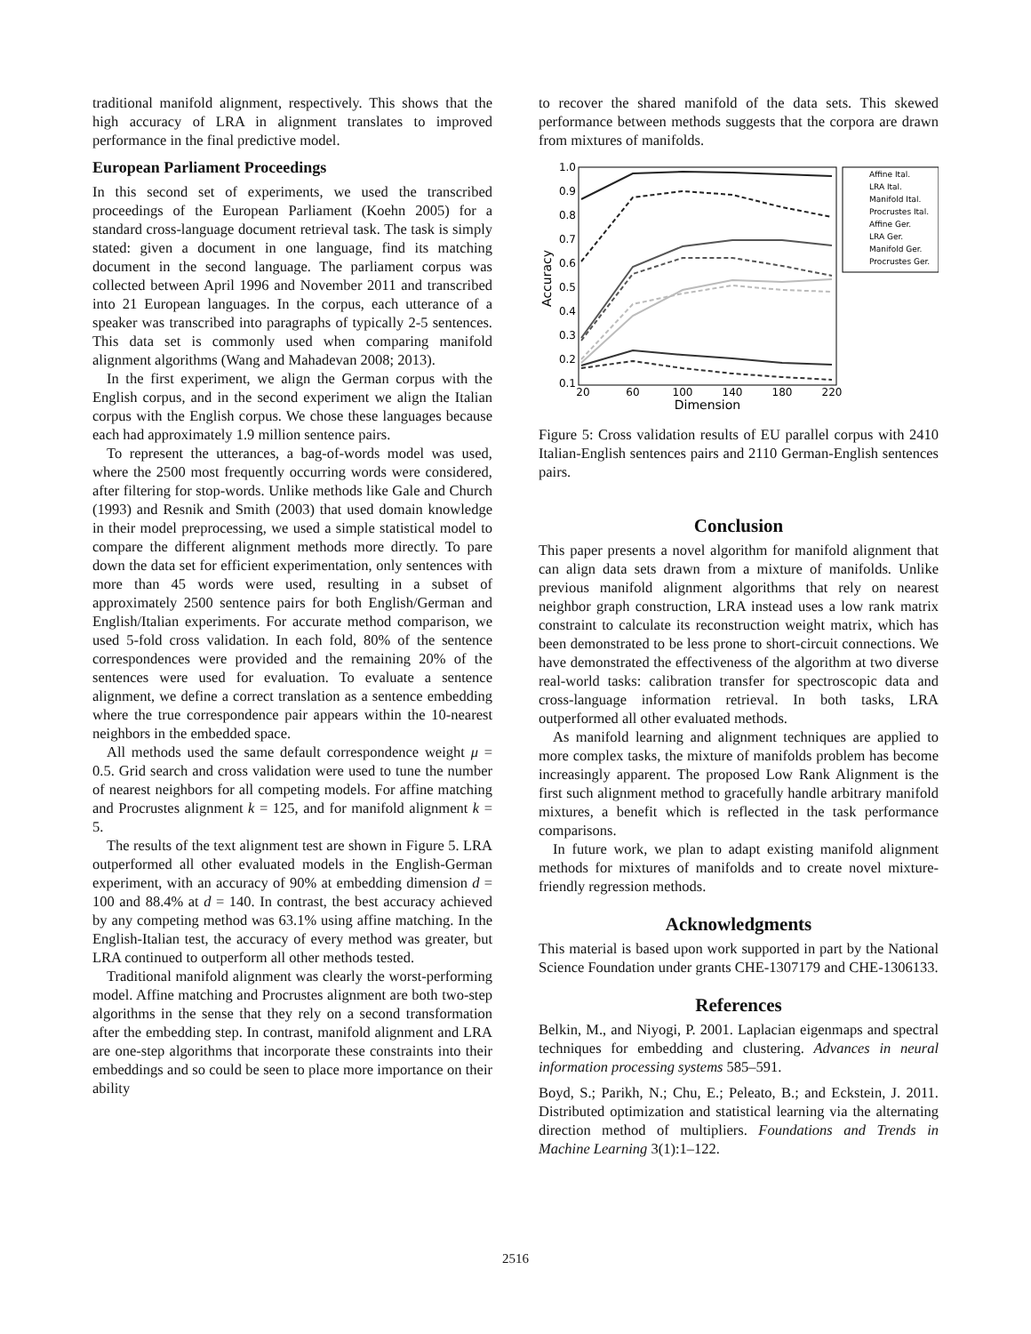traditional manifold alignment, respectively. This shows that the high accuracy of LRA in alignment translates to improved performance in the final predictive model.
European Parliament Proceedings
In this second set of experiments, we used the transcribed proceedings of the European Parliament (Koehn 2005) for a standard cross-language document retrieval task. The task is simply stated: given a document in one language, find its matching document in the second language. The parliament corpus was collected between April 1996 and November 2011 and transcribed into 21 European languages. In the corpus, each utterance of a speaker was transcribed into paragraphs of typically 2-5 sentences. This data set is commonly used when comparing manifold alignment algorithms (Wang and Mahadevan 2008; 2013).
In the first experiment, we align the German corpus with the English corpus, and in the second experiment we align the Italian corpus with the English corpus. We chose these languages because each had approximately 1.9 million sentence pairs.
To represent the utterances, a bag-of-words model was used, where the 2500 most frequently occurring words were considered, after filtering for stop-words. Unlike methods like Gale and Church (1993) and Resnik and Smith (2003) that used domain knowledge in their model preprocessing, we used a simple statistical model to compare the different alignment methods more directly. To pare down the data set for efficient experimentation, only sentences with more than 45 words were used, resulting in a subset of approximately 2500 sentence pairs for both English/German and English/Italian experiments. For accurate method comparison, we used 5-fold cross validation. In each fold, 80% of the sentence correspondences were provided and the remaining 20% of the sentences were used for evaluation. To evaluate a sentence alignment, we define a correct translation as a sentence embedding where the true correspondence pair appears within the 10-nearest neighbors in the embedded space.
All methods used the same default correspondence weight μ = 0.5. Grid search and cross validation were used to tune the number of nearest neighbors for all competing models. For affine matching and Procrustes alignment k = 125, and for manifold alignment k = 5.
The results of the text alignment test are shown in Figure 5. LRA outperformed all other evaluated models in the English-German experiment, with an accuracy of 90% at embedding dimension d = 100 and 88.4% at d = 140. In contrast, the best accuracy achieved by any competing method was 63.1% using affine matching. In the English-Italian test, the accuracy of every method was greater, but LRA continued to outperform all other methods tested.
Traditional manifold alignment was clearly the worst-performing model. Affine matching and Procrustes alignment are both two-step algorithms in the sense that they rely on a second transformation after the embedding step. In contrast, manifold alignment and LRA are one-step algorithms that incorporate these constraints into their embeddings and so could be seen to place more importance on their ability
to recover the shared manifold of the data sets. This skewed performance between methods suggests that the corpora are drawn from mixtures of manifolds.
1.0
0.9
0.8
0.7
0.6
0.5
0.4
0.3
0.2
0.1
20
60
100
140
180
220
Dimension
Accuracy
Affine Ital.
LRA Ital.
Manifold Ital.
Procrustes Ital.
Affine Ger.
LRA Ger.
Manifold Ger.
Procrustes Ger.
Figure 5: Cross validation results of EU parallel corpus with 2410 Italian-English sentences pairs and 2110 German-English sentences pairs.
Conclusion
This paper presents a novel algorithm for manifold alignment that can align data sets drawn from a mixture of manifolds. Unlike previous manifold alignment algorithms that rely on nearest neighbor graph construction, LRA instead uses a low rank matrix constraint to calculate its reconstruction weight matrix, which has been demonstrated to be less prone to short-circuit connections. We have demonstrated the effectiveness of the algorithm at two diverse real-world tasks: calibration transfer for spectroscopic data and cross-language information retrieval. In both tasks, LRA outperformed all other evaluated methods.
As manifold learning and alignment techniques are applied to more complex tasks, the mixture of manifolds problem has become increasingly apparent. The proposed Low Rank Alignment is the first such alignment method to gracefully handle arbitrary manifold mixtures, a benefit which is reflected in the task performance comparisons.
In future work, we plan to adapt existing manifold alignment methods for mixtures of manifolds and to create novel mixture-friendly regression methods.
Acknowledgments
This material is based upon work supported in part by the National Science Foundation under grants CHE-1307179 and CHE-1306133.
References
Belkin, M., and Niyogi, P. 2001. Laplacian eigenmaps and spectral techniques for embedding and clustering. Advances in neural information processing systems 585–591.
Boyd, S.; Parikh, N.; Chu, E.; Peleato, B.; and Eckstein, J. 2011. Distributed optimization and statistical learning via the alternating direction method of multipliers. Foundations and Trends in Machine Learning 3(1):1–122.
2516